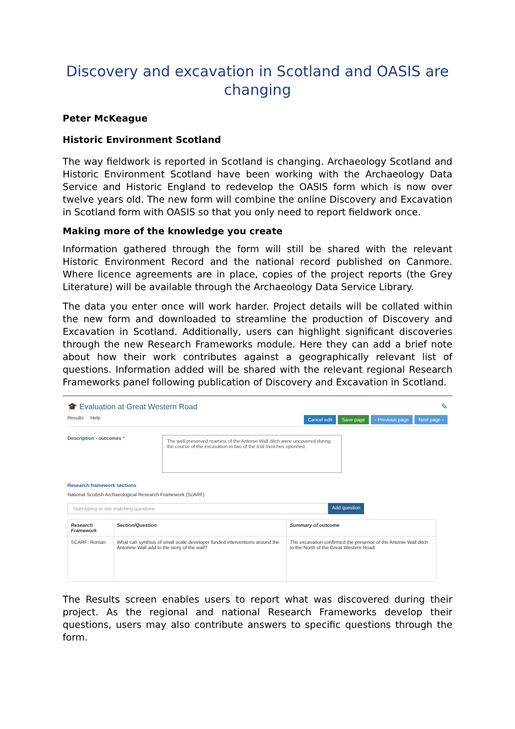Discovery and excavation in Scotland and OASIS are changing
Peter McKeague
Historic Environment Scotland
The way fieldwork is reported in Scotland is changing. Archaeology Scotland and Historic Environment Scotland have been working with the Archaeology Data Service and Historic England to redevelop the OASIS form which is now over twelve years old. The new form will combine the online Discovery and Excavation in Scotland form with OASIS so that you only need to report fieldwork once.
Making more of the knowledge you create
Information gathered through the form will still be shared with the relevant Historic Environment Record and the national record published on Canmore. Where licence agreements are in place, copies of the project reports (the Grey Literature) will be available through the Archaeology Data Service Library.
The data you enter once will work harder. Project details will be collated within the new form and downloaded to streamline the production of Discovery and Excavation in Scotland. Additionally, users can highlight significant discoveries through the new Research Frameworks module. Here they can add a brief note about how their work contributes against a geographically relevant list of questions. Information added will be shared with the relevant regional Research Frameworks panel following publication of Discovery and Excavation in Scotland.
🎓 Evaluation at Great Western Road ✎
Results Help Cancel edit Save page ‹ Previous page Next page ›
Description - outcomes *
The well preserved reamins of the Antonie Wall ditch were uncovered during the course of the excavation in two of the trial trenches openned.
Research framework sections
National Scottish Archaeological Research Framework (ScARF)
Start typing to see matching questions Add question
| Research Framework | Section/Question | Summary of outcome |
| --- | --- | --- |
| SCARF: Roman | What can synthsis of small scale developer funded interventions around the Antonine Wall add to the story of the wall? | The excavation confirmed the presence of the Antonie Wall ditch to the North of the Great Western Road. |
The Results screen enables users to report what was discovered during their project. As the regional and national Research Frameworks develop their questions, users may also contribute answers to specific questions through the form.